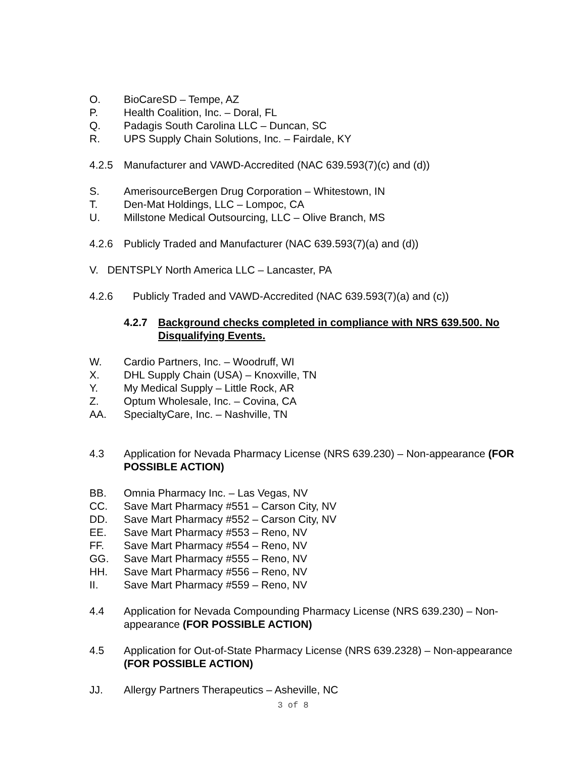O. BioCareSD – Tempe, AZ
P. Health Coalition, Inc. – Doral, FL
Q. Padagis South Carolina LLC – Duncan, SC
R. UPS Supply Chain Solutions, Inc. – Fairdale, KY
4.2.5 Manufacturer and VAWD-Accredited (NAC 639.593(7)(c) and (d))
S. AmerisourceBergen Drug Corporation – Whitestown, IN
T. Den-Mat Holdings, LLC – Lompoc, CA
U. Millstone Medical Outsourcing, LLC – Olive Branch, MS
4.2.6 Publicly Traded and Manufacturer (NAC 639.593(7)(a) and (d))
V. DENTSPLY North America LLC – Lancaster, PA
4.2.6 Publicly Traded and VAWD-Accredited (NAC 639.593(7)(a) and (c))
4.2.7 Background checks completed in compliance with NRS 639.500. No Disqualifying Events.
W. Cardio Partners, Inc. – Woodruff, WI
X. DHL Supply Chain (USA) – Knoxville, TN
Y. My Medical Supply – Little Rock, AR
Z. Optum Wholesale, Inc. – Covina, CA
AA. SpecialtyCare, Inc. – Nashville, TN
4.3 Application for Nevada Pharmacy License (NRS 639.230) – Non-appearance (FOR POSSIBLE ACTION)
BB. Omnia Pharmacy Inc. – Las Vegas, NV
CC. Save Mart Pharmacy #551 – Carson City, NV
DD. Save Mart Pharmacy #552 – Carson City, NV
EE. Save Mart Pharmacy #553 – Reno, NV
FF. Save Mart Pharmacy #554 – Reno, NV
GG. Save Mart Pharmacy #555 – Reno, NV
HH. Save Mart Pharmacy #556 – Reno, NV
II. Save Mart Pharmacy #559 – Reno, NV
4.4 Application for Nevada Compounding Pharmacy License (NRS 639.230) – Non-appearance (FOR POSSIBLE ACTION)
4.5 Application for Out-of-State Pharmacy License (NRS 639.2328) – Non-appearance (FOR POSSIBLE ACTION)
JJ. Allergy Partners Therapeutics – Asheville, NC
3 of 8